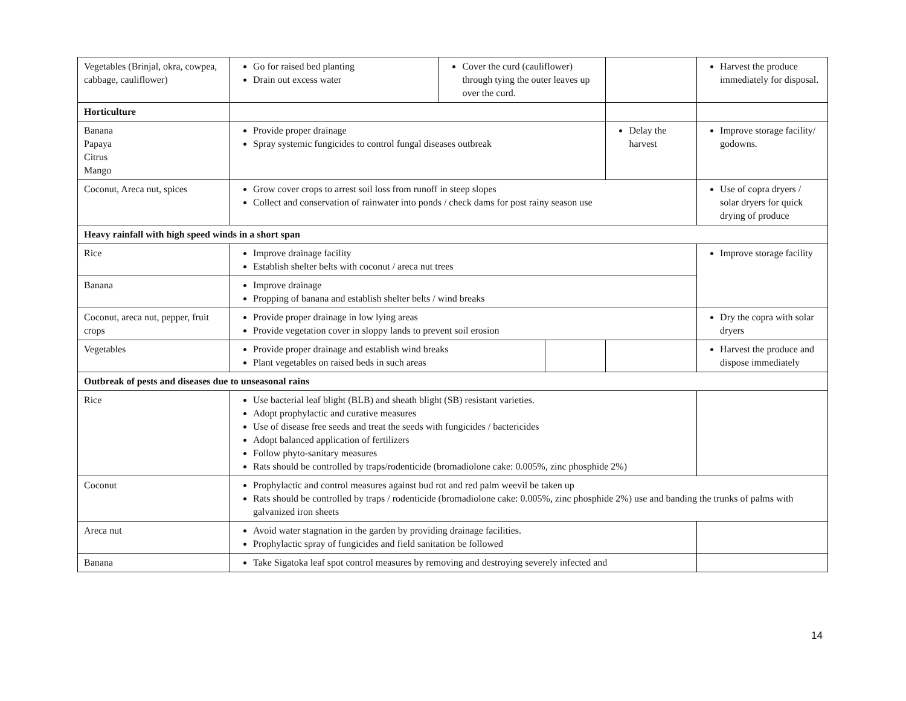| Vegetables (Brinjal, okra, cowpea, cabbage, cauliflower) | Go for raised bed planting Drain out excess water | Cover the curd (cauliflower) through tying the outer leaves up over the curd. | | | Harvest the produce immediately for disposal. |
| Horticulture | | | | | |
| Banana Papaya Citrus Mango | Provide proper drainage Spray systemic fungicides to control fungal diseases outbreak | | | Delay the harvest | Improve storage facility/ godowns. |
| Coconut, Areca nut, spices | Grow cover crops to arrest soil loss from runoff in steep slopes Collect and conservation of rainwater into ponds / check dams for post rainy season use | | | | Use of copra dryers / solar dryers for quick drying of produce |
| Heavy rainfall with high speed winds in a short span | | | | | |
| Rice | Improve drainage facility Establish shelter belts with coconut / areca nut trees | | | | Improve storage facility |
| Banana | Improve drainage Propping of banana and establish shelter belts / wind breaks | | | | |
| Coconut, areca nut, pepper, fruit crops | Provide proper drainage in low lying areas Provide vegetation cover in sloppy lands to prevent soil erosion | | | | Dry the copra with solar dryers |
| Vegetables | Provide proper drainage and establish wind breaks Plant vegetables on raised beds in such areas | | | | Harvest the produce and dispose immediately |
| Outbreak of pests and diseases due to unseasonal rains | | | | | |
| Rice | Use bacterial leaf blight (BLB) and sheath blight (SB) resistant varieties. Adopt prophylactic and curative measures Use of disease free seeds and treat the seeds with fungicides / bactericides Adopt balanced application of fertilizers Follow phyto-sanitary measures Rats should be controlled by traps/rodenticide (bromadiolone cake: 0.005%, zinc phosphide 2%) | | | | |
| Coconut | Prophylactic and control measures against bud rot and red palm weevil be taken up Rats should be controlled by traps / rodenticide (bromadiolone cake: 0.005%, zinc phosphide 2%) use and banding the trunks of palms with galvanized iron sheets | | | | |
| Areca nut | Avoid water stagnation in the garden by providing drainage facilities. Prophylactic spray of fungicides and field sanitation be followed | | | | |
| Banana | Take Sigatoka leaf spot control measures by removing and destroying severely infected and | | | | |
14